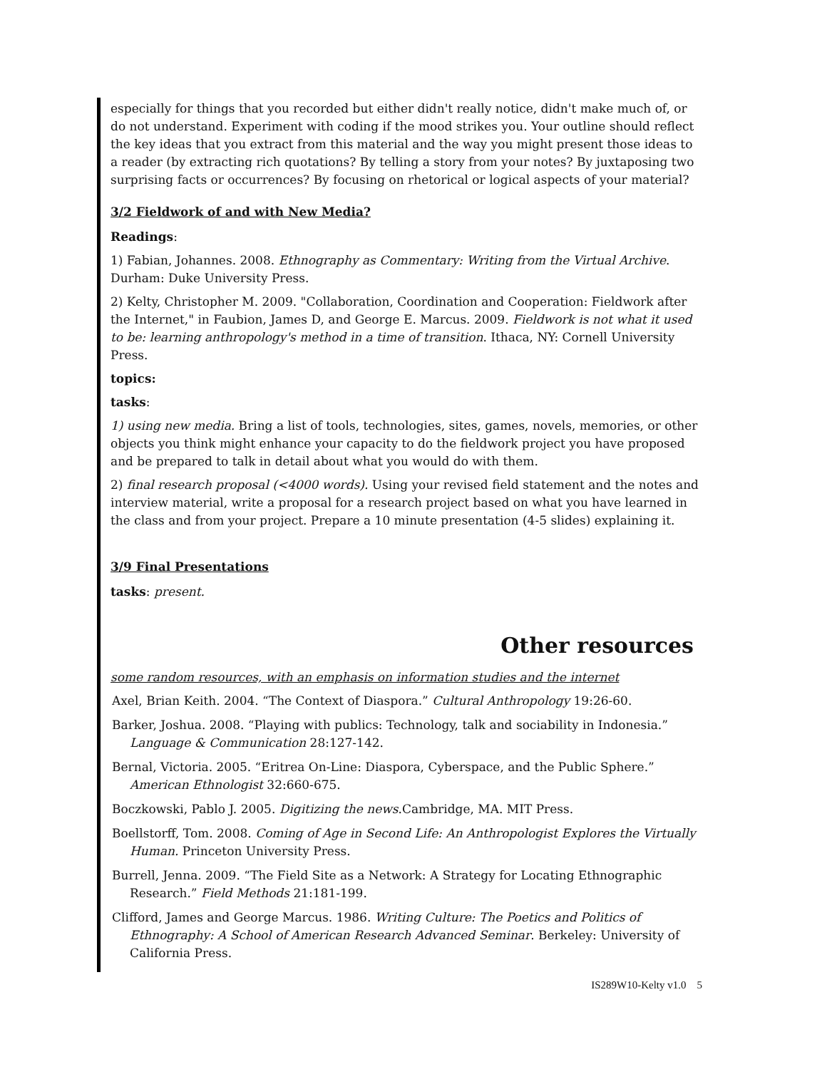especially for things that you recorded but either didn't really notice, didn't make much of, or do not understand. Experiment with coding if the mood strikes you. Your outline should reflect the key ideas that you extract from this material and the way you might present those ideas to a reader (by extracting rich quotations? By telling a story from your notes? By juxtaposing two surprising facts or occurrences? By focusing on rhetorical or logical aspects of your material?
3/2 Fieldwork of and with New Media?
Readings:
1) Fabian, Johannes. 2008. Ethnography as Commentary: Writing from the Virtual Archive. Durham: Duke University Press.
2) Kelty, Christopher M. 2009. "Collaboration, Coordination and Cooperation: Fieldwork after the Internet," in Faubion, James D, and George E. Marcus. 2009. Fieldwork is not what it used to be: learning anthropology's method in a time of transition. Ithaca, NY: Cornell University Press.
topics:
tasks:
1) using new media. Bring a list of tools, technologies, sites, games, novels, memories, or other objects you think might enhance your capacity to do the fieldwork project you have proposed and be prepared to talk in detail about what you would do with them.
2) final research proposal (<4000 words). Using your revised field statement and the notes and interview material, write a proposal for a research project based on what you have learned in the class and from your project. Prepare a 10 minute presentation (4-5 slides) explaining it.
3/9 Final Presentations
tasks: present.
Other resources
some random resources, with an emphasis on information studies and the internet
Axel, Brian Keith. 2004. “The Context of Diaspora.” Cultural Anthropology 19:26-60.
Barker, Joshua. 2008. “Playing with publics: Technology, talk and sociability in Indonesia.” Language & Communication 28:127-142.
Bernal, Victoria. 2005. “Eritrea On-Line: Diaspora, Cyberspace, and the Public Sphere.” American Ethnologist 32:660-675.
Boczkowski, Pablo J. 2005. Digitizing the news.Cambridge, MA. MIT Press.
Boellstorff, Tom. 2008. Coming of Age in Second Life: An Anthropologist Explores the Virtually Human. Princeton University Press.
Burrell, Jenna. 2009. “The Field Site as a Network: A Strategy for Locating Ethnographic Research.” Field Methods 21:181-199.
Clifford, James and George Marcus. 1986. Writing Culture: The Poetics and Politics of Ethnography: A School of American Research Advanced Seminar. Berkeley: University of California Press.
IS289W10-Kelty v1.0 5